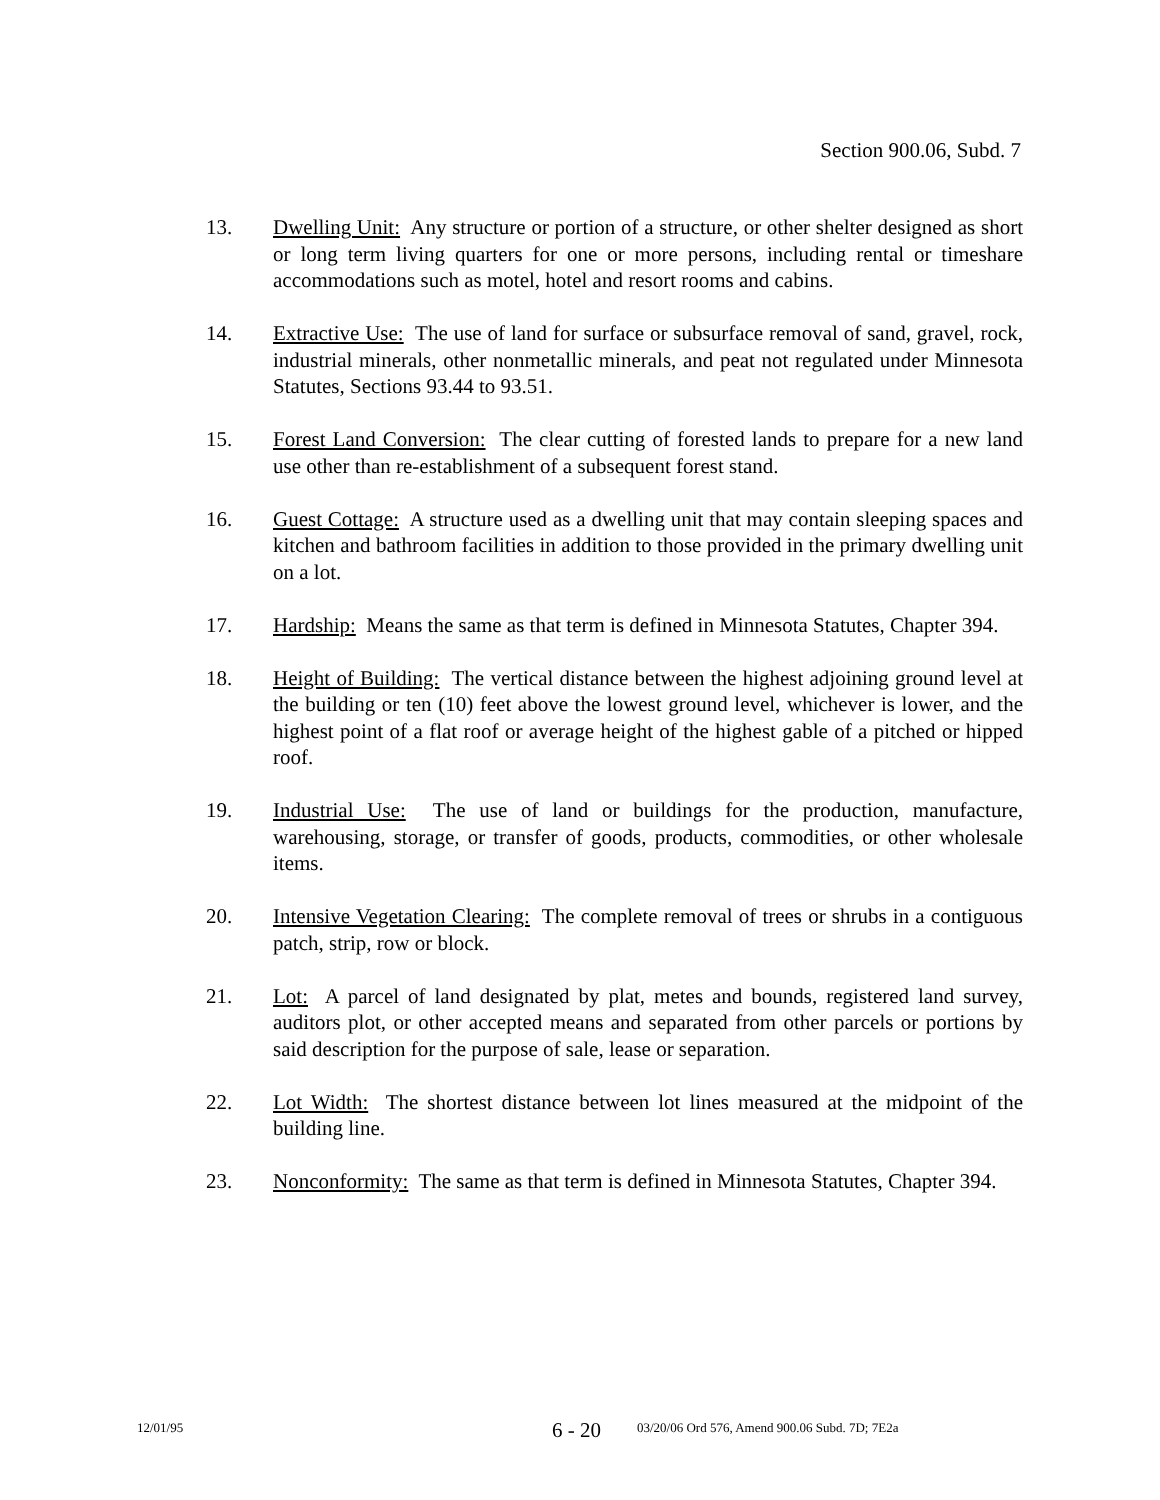Section 900.06, Subd. 7
13. Dwelling Unit: Any structure or portion of a structure, or other shelter designed as short or long term living quarters for one or more persons, including rental or timeshare accommodations such as motel, hotel and resort rooms and cabins.
14. Extractive Use: The use of land for surface or subsurface removal of sand, gravel, rock, industrial minerals, other nonmetallic minerals, and peat not regulated under Minnesota Statutes, Sections 93.44 to 93.51.
15. Forest Land Conversion: The clear cutting of forested lands to prepare for a new land use other than re-establishment of a subsequent forest stand.
16. Guest Cottage: A structure used as a dwelling unit that may contain sleeping spaces and kitchen and bathroom facilities in addition to those provided in the primary dwelling unit on a lot.
17. Hardship: Means the same as that term is defined in Minnesota Statutes, Chapter 394.
18. Height of Building: The vertical distance between the highest adjoining ground level at the building or ten (10) feet above the lowest ground level, whichever is lower, and the highest point of a flat roof or average height of the highest gable of a pitched or hipped roof.
19. Industrial Use: The use of land or buildings for the production, manufacture, warehousing, storage, or transfer of goods, products, commodities, or other wholesale items.
20. Intensive Vegetation Clearing: The complete removal of trees or shrubs in a contiguous patch, strip, row or block.
21. Lot: A parcel of land designated by plat, metes and bounds, registered land survey, auditors plot, or other accepted means and separated from other parcels or portions by said description for the purpose of sale, lease or separation.
22. Lot Width: The shortest distance between lot lines measured at the midpoint of the building line.
23. Nonconformity: The same as that term is defined in Minnesota Statutes, Chapter 394.
12/01/95 6 - 20 03/20/06 Ord 576, Amend 900.06 Subd. 7D; 7E2a